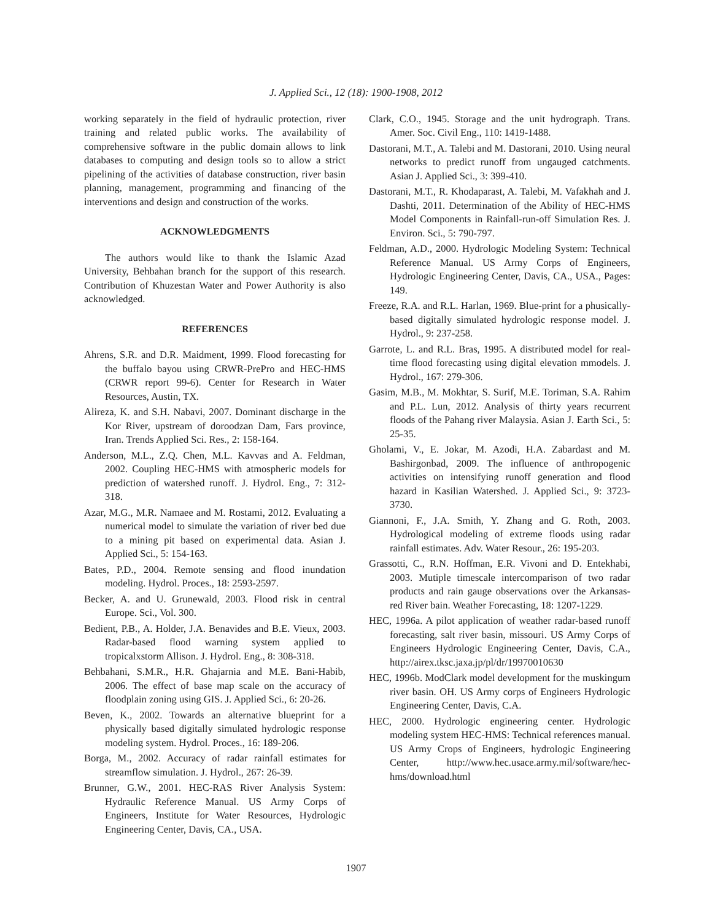J. Applied Sci., 12 (18): 1900-1908, 2012
working separately in the field of hydraulic protection, river training and related public works. The availability of comprehensive software in the public domain allows to link databases to computing and design tools so to allow a strict pipelining of the activities of database construction, river basin planning, management, programming and financing of the interventions and design and construction of the works.
ACKNOWLEDGMENTS
The authors would like to thank the Islamic Azad University, Behbahan branch for the support of this research. Contribution of Khuzestan Water and Power Authority is also acknowledged.
REFERENCES
Ahrens, S.R. and D.R. Maidment, 1999. Flood forecasting for the buffalo bayou using CRWR-PrePro and HEC-HMS (CRWR report 99-6). Center for Research in Water Resources, Austin, TX.
Alireza, K. and S.H. Nabavi, 2007. Dominant discharge in the Kor River, upstream of doroodzan Dam, Fars province, Iran. Trends Applied Sci. Res., 2: 158-164.
Anderson, M.L., Z.Q. Chen, M.L. Kavvas and A. Feldman, 2002. Coupling HEC-HMS with atmospheric models for prediction of watershed runoff. J. Hydrol. Eng., 7: 312-318.
Azar, M.G., M.R. Namaee and M. Rostami, 2012. Evaluating a numerical model to simulate the variation of river bed due to a mining pit based on experimental data. Asian J. Applied Sci., 5: 154-163.
Bates, P.D., 2004. Remote sensing and flood inundation modeling. Hydrol. Proces., 18: 2593-2597.
Becker, A. and U. Grunewald, 2003. Flood risk in central Europe. Sci., Vol. 300.
Bedient, P.B., A. Holder, J.A. Benavides and B.E. Vieux, 2003. Radar-based flood warning system applied to tropicalxstorm Allison. J. Hydrol. Eng., 8: 308-318.
Behbahani, S.M.R., H.R. Ghajarnia and M.E. Bani-Habib, 2006. The effect of base map scale on the accuracy of floodplain zoning using GIS. J. Applied Sci., 6: 20-26.
Beven, K., 2002. Towards an alternative blueprint for a physically based digitally simulated hydrologic response modeling system. Hydrol. Proces., 16: 189-206.
Borga, M., 2002. Accuracy of radar rainfall estimates for streamflow simulation. J. Hydrol., 267: 26-39.
Brunner, G.W., 2001. HEC-RAS River Analysis System: Hydraulic Reference Manual. US Army Corps of Engineers, Institute for Water Resources, Hydrologic Engineering Center, Davis, CA., USA.
Clark, C.O., 1945. Storage and the unit hydrograph. Trans. Amer. Soc. Civil Eng., 110: 1419-1488.
Dastorani, M.T., A. Talebi and M. Dastorani, 2010. Using neural networks to predict runoff from ungauged catchments. Asian J. Applied Sci., 3: 399-410.
Dastorani, M.T., R. Khodaparast, A. Talebi, M. Vafakhah and J. Dashti, 2011. Determination of the Ability of HEC-HMS Model Components in Rainfall-run-off Simulation Res. J. Environ. Sci., 5: 790-797.
Feldman, A.D., 2000. Hydrologic Modeling System: Technical Reference Manual. US Army Corps of Engineers, Hydrologic Engineering Center, Davis, CA., USA., Pages: 149.
Freeze, R.A. and R.L. Harlan, 1969. Blue-print for a phusically-based digitally simulated hydrologic response model. J. Hydrol., 9: 237-258.
Garrote, L. and R.L. Bras, 1995. A distributed model for real-time flood forecasting using digital elevation mmodels. J. Hydrol., 167: 279-306.
Gasim, M.B., M. Mokhtar, S. Surif, M.E. Toriman, S.A. Rahim and P.L. Lun, 2012. Analysis of thirty years recurrent floods of the Pahang river Malaysia. Asian J. Earth Sci., 5: 25-35.
Gholami, V., E. Jokar, M. Azodi, H.A. Zabardast and M. Bashirgonbad, 2009. The influence of anthropogenic activities on intensifying runoff generation and flood hazard in Kasilian Watershed. J. Applied Sci., 9: 3723-3730.
Giannoni, F., J.A. Smith, Y. Zhang and G. Roth, 2003. Hydrological modeling of extreme floods using radar rainfall estimates. Adv. Water Resour., 26: 195-203.
Grassotti, C., R.N. Hoffman, E.R. Vivoni and D. Entekhabi, 2003. Mutiple timescale intercomparison of two radar products and rain gauge observations over the Arkansas-red River bain. Weather Forecasting, 18: 1207-1229.
HEC, 1996a. A pilot application of weather radar-based runoff forecasting, salt river basin, missouri. US Army Corps of Engineers Hydrologic Engineering Center, Davis, C.A., http://airex.tksc.jaxa.jp/pl/dr/19970010630
HEC, 1996b. ModClark model development for the muskingum river basin. OH. US Army corps of Engineers Hydrologic Engineering Center, Davis, C.A.
HEC, 2000. Hydrologic engineering center. Hydrologic modeling system HEC-HMS: Technical references manual. US Army Crops of Engineers, hydrologic Engineering Center, http://www.hec.usace.army.mil/software/hec-hms/download.html
1907